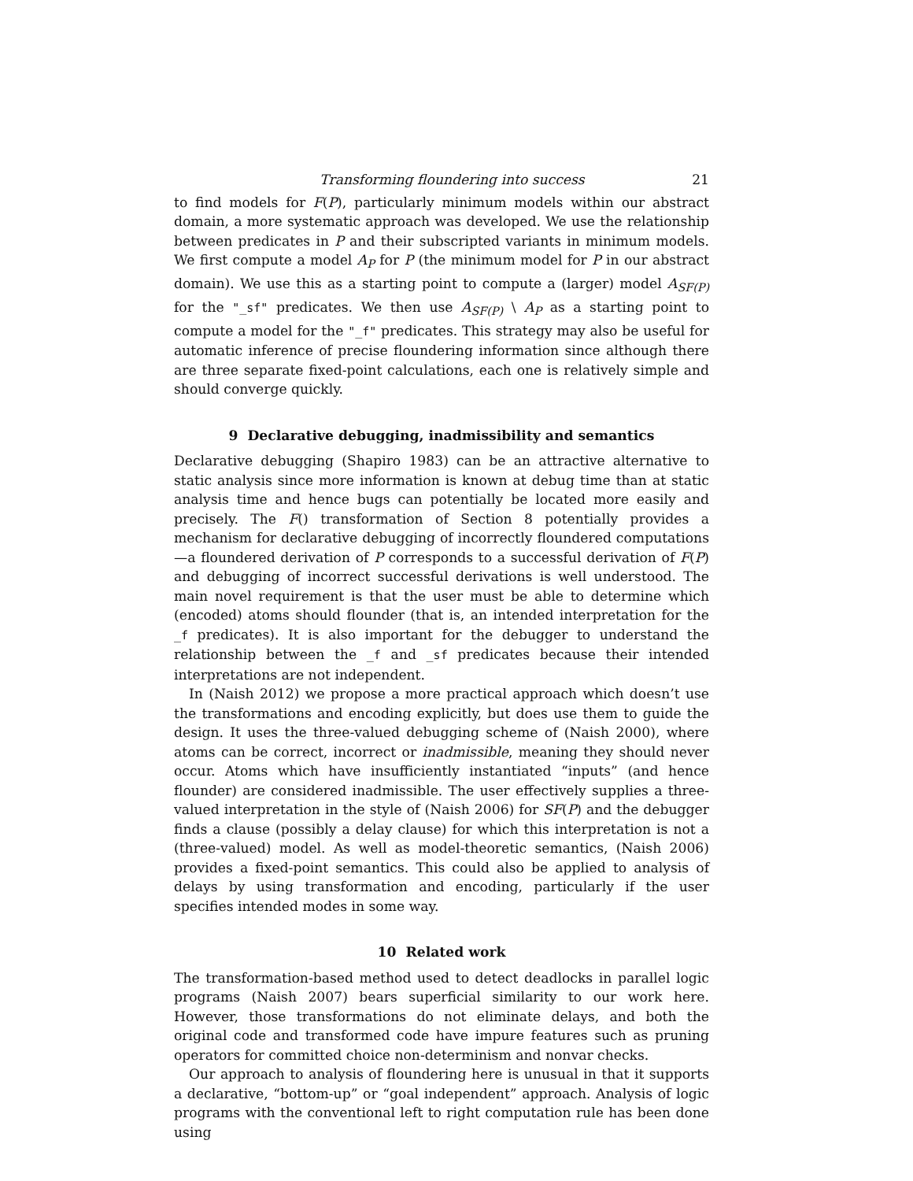Transforming floundering into success 21
to find models for F(P), particularly minimum models within our abstract domain, a more systematic approach was developed. We use the relationship between predicates in P and their subscripted variants in minimum models. We first compute a model A<sub>P</sub> for P (the minimum model for P in our abstract domain). We use this as a starting point to compute a (larger) model A<sub>SF(P)</sub> for the "_sf" predicates. We then use A<sub>SF(P)</sub> \ A<sub>P</sub> as a starting point to compute a model for the "_f" predicates. This strategy may also be useful for automatic inference of precise floundering information since although there are three separate fixed-point calculations, each one is relatively simple and should converge quickly.
9 Declarative debugging, inadmissibility and semantics
Declarative debugging (Shapiro 1983) can be an attractive alternative to static analysis since more information is known at debug time than at static analysis time and hence bugs can potentially be located more easily and precisely. The F() transformation of Section 8 potentially provides a mechanism for declarative debugging of incorrectly floundered computations—a floundered derivation of P corresponds to a successful derivation of F(P) and debugging of incorrect successful derivations is well understood. The main novel requirement is that the user must be able to determine which (encoded) atoms should flounder (that is, an intended interpretation for the _f predicates). It is also important for the debugger to understand the relationship between the _f and _sf predicates because their intended interpretations are not independent.
In (Naish 2012) we propose a more practical approach which doesn’t use the transformations and encoding explicitly, but does use them to guide the design. It uses the three-valued debugging scheme of (Naish 2000), where atoms can be correct, incorrect or inadmissible, meaning they should never occur. Atoms which have insufficiently instantiated “inputs” (and hence flounder) are considered inadmissible. The user effectively supplies a three-valued interpretation in the style of (Naish 2006) for SF(P) and the debugger finds a clause (possibly a delay clause) for which this interpretation is not a (three-valued) model. As well as model-theoretic semantics, (Naish 2006) provides a fixed-point semantics. This could also be applied to analysis of delays by using transformation and encoding, particularly if the user specifies intended modes in some way.
10 Related work
The transformation-based method used to detect deadlocks in parallel logic programs (Naish 2007) bears superficial similarity to our work here. However, those transformations do not eliminate delays, and both the original code and transformed code have impure features such as pruning operators for committed choice non-determinism and nonvar checks.
Our approach to analysis of floundering here is unusual in that it supports a declarative, “bottom-up” or “goal independent” approach. Analysis of logic programs with the conventional left to right computation rule has been done using